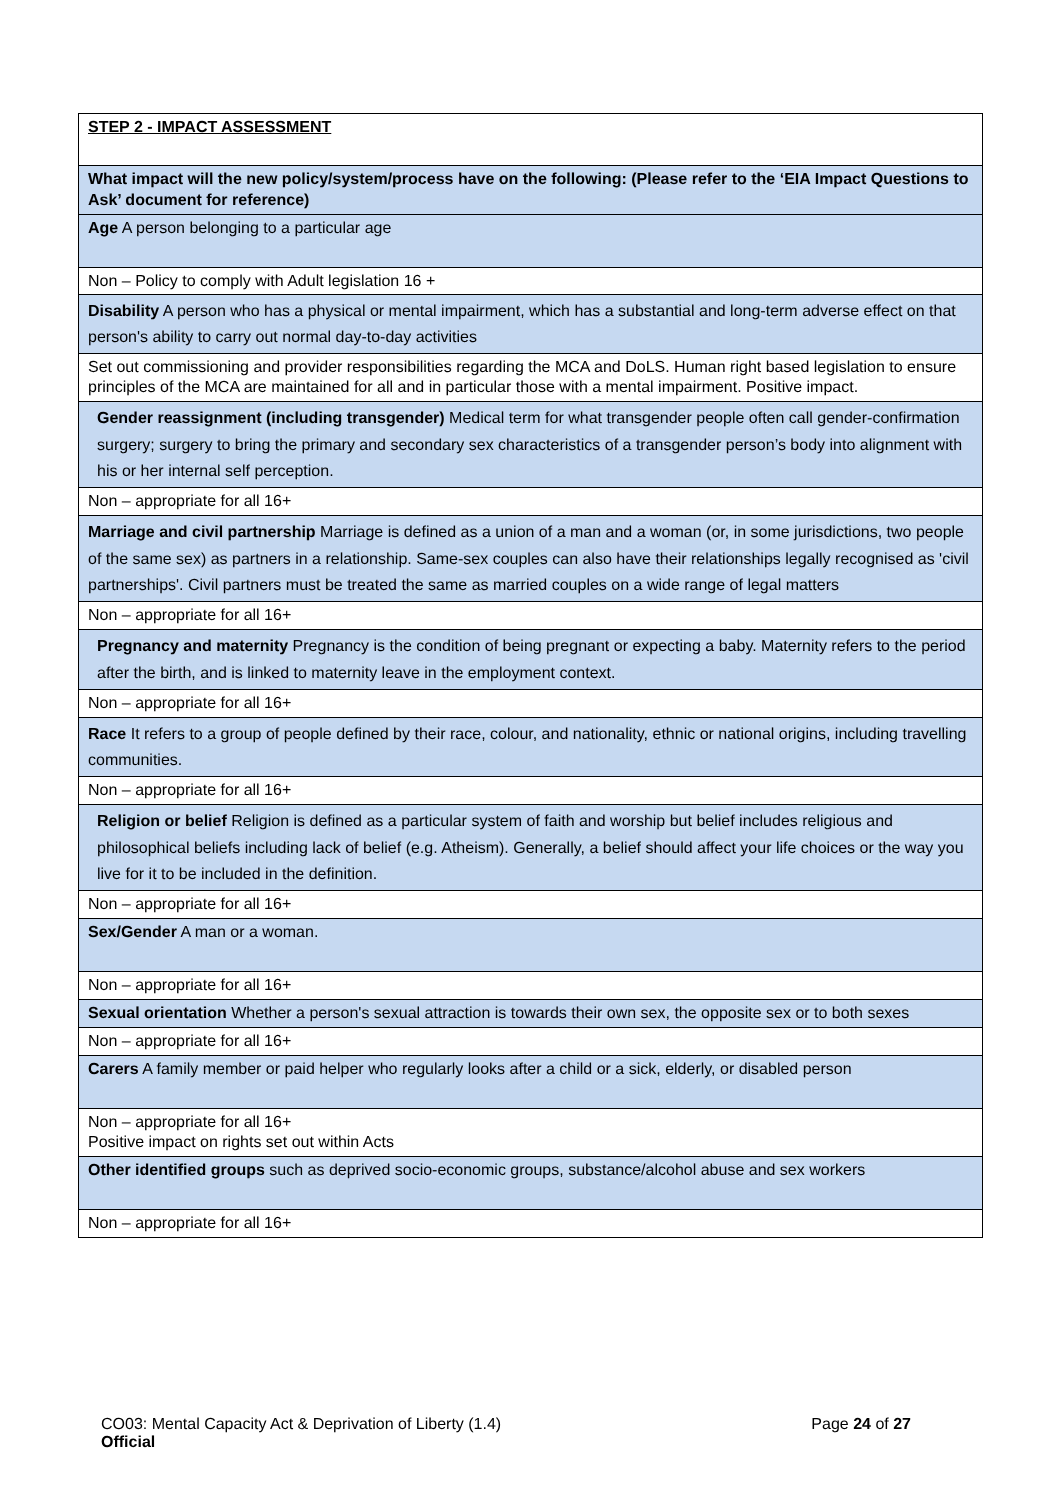| STEP 2 - IMPACT ASSESSMENT |
| What impact will the new policy/system/process have on the following: (Please refer to the ‘EIA Impact Questions to Ask’ document for reference) |
| Age A person belonging to a particular age |
| Non – Policy to comply with Adult legislation 16 + |
| Disability A person who has a physical or mental impairment, which has a substantial and long-term adverse effect on that person's ability to carry out normal day-to-day activities |
| Set out commissioning and provider responsibilities regarding the MCA and DoLS. Human right based legislation to ensure principles of the MCA are maintained for all and in particular those with a mental impairment. Positive impact. |
| Gender reassignment (including transgender) Medical term for what transgender people often call gender-confirmation surgery; surgery to bring the primary and secondary sex characteristics of a transgender person’s body into alignment with his or her internal self perception. |
| Non – appropriate for all 16+ |
| Marriage and civil partnership Marriage is defined as a union of a man and a woman (or, in some jurisdictions, two people of the same sex) as partners in a relationship. Same-sex couples can also have their relationships legally recognised as 'civil partnerships'. Civil partners must be treated the same as married couples on a wide range of legal matters |
| Non – appropriate for all 16+ |
| Pregnancy and maternity Pregnancy is the condition of being pregnant or expecting a baby. Maternity refers to the period after the birth, and is linked to maternity leave in the employment context. |
| Non – appropriate for all 16+ |
| Race It refers to a group of people defined by their race, colour, and nationality, ethnic or national origins, including travelling communities. |
| Non – appropriate for all 16+ |
| Religion or belief Religion is defined as a particular system of faith and worship but belief includes religious and philosophical beliefs including lack of belief (e.g. Atheism). Generally, a belief should affect your life choices or the way you live for it to be included in the definition. |
| Non – appropriate for all 16+ |
| Sex/Gender A man or a woman. |
| Non – appropriate for all 16+ |
| Sexual orientation Whether a person's sexual attraction is towards their own sex, the opposite sex or to both sexes |
| Non – appropriate for all 16+ |
| Carers A family member or paid helper who regularly looks after a child or a sick, elderly, or disabled person |
| Non – appropriate for all 16+ Positive impact on rights set out within Acts |
| Other identified groups such as deprived socio-economic groups, substance/alcohol abuse and sex workers |
| Non – appropriate for all 16+ |
CO03: Mental Capacity Act & Deprivation of Liberty (1.4) Page 24 of 27
Official